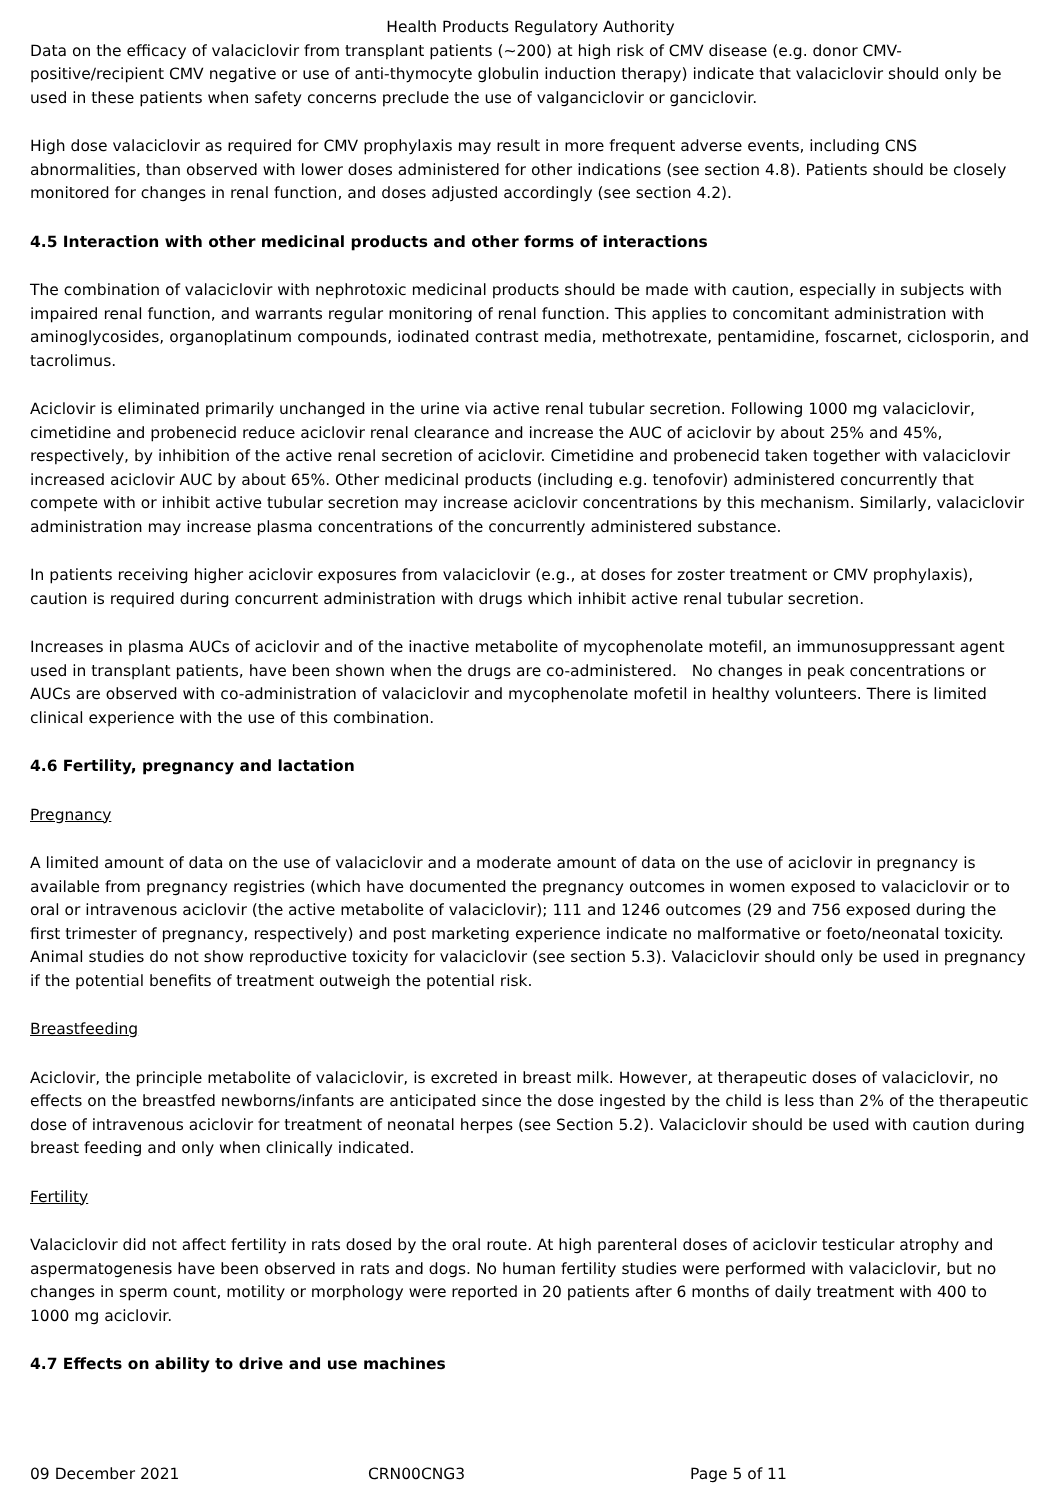Health Products Regulatory Authority
Data on the efficacy of valaciclovir from transplant patients (~200) at high risk of CMV disease (e.g. donor CMV-positive/recipient CMV negative or use of anti-thymocyte globulin induction therapy) indicate that valaciclovir should only be used in these patients when safety concerns preclude the use of valganciclovir or ganciclovir.
High dose valaciclovir as required for CMV prophylaxis may result in more frequent adverse events, including CNS abnormalities, than observed with lower doses administered for other indications (see section 4.8). Patients should be closely monitored for changes in renal function, and doses adjusted accordingly (see section 4.2).
4.5 Interaction with other medicinal products and other forms of interactions
The combination of valaciclovir with nephrotoxic medicinal products should be made with caution, especially in subjects with impaired renal function, and warrants regular monitoring of renal function. This applies to concomitant administration with aminoglycosides, organoplatinum compounds, iodinated contrast media, methotrexate, pentamidine, foscarnet, ciclosporin, and tacrolimus.
Aciclovir is eliminated primarily unchanged in the urine via active renal tubular secretion. Following 1000 mg valaciclovir, cimetidine and probenecid reduce aciclovir renal clearance and increase the AUC of aciclovir by about 25% and 45%, respectively, by inhibition of the active renal secretion of aciclovir. Cimetidine and probenecid taken together with valaciclovir increased aciclovir AUC by about 65%. Other medicinal products (including e.g. tenofovir) administered concurrently that compete with or inhibit active tubular secretion may increase aciclovir concentrations by this mechanism. Similarly, valaciclovir administration may increase plasma concentrations of the concurrently administered substance.
In patients receiving higher aciclovir exposures from valaciclovir (e.g., at doses for zoster treatment or CMV prophylaxis), caution is required during concurrent administration with drugs which inhibit active renal tubular secretion.
Increases in plasma AUCs of aciclovir and of the inactive metabolite of mycophenolate motefil, an immunosuppressant agent used in transplant patients, have been shown when the drugs are co-administered. No changes in peak concentrations or AUCs are observed with co-administration of valaciclovir and mycophenolate mofetil in healthy volunteers. There is limited clinical experience with the use of this combination.
4.6 Fertility, pregnancy and lactation
Pregnancy
A limited amount of data on the use of valaciclovir and a moderate amount of data on the use of aciclovir in pregnancy is available from pregnancy registries (which have documented the pregnancy outcomes in women exposed to valaciclovir or to oral or intravenous aciclovir (the active metabolite of valaciclovir); 111 and 1246 outcomes (29 and 756 exposed during the first trimester of pregnancy, respectively) and post marketing experience indicate no malformative or foeto/neonatal toxicity. Animal studies do not show reproductive toxicity for valaciclovir (see section 5.3). Valaciclovir should only be used in pregnancy if the potential benefits of treatment outweigh the potential risk.
Breastfeeding
Aciclovir, the principle metabolite of valaciclovir, is excreted in breast milk. However, at therapeutic doses of valaciclovir, no effects on the breastfed newborns/infants are anticipated since the dose ingested by the child is less than 2% of the therapeutic dose of intravenous aciclovir for treatment of neonatal herpes (see Section 5.2). Valaciclovir should be used with caution during breast feeding and only when clinically indicated.
Fertility
Valaciclovir did not affect fertility in rats dosed by the oral route. At high parenteral doses of aciclovir testicular atrophy and aspermatogenesis have been observed in rats and dogs. No human fertility studies were performed with valaciclovir, but no changes in sperm count, motility or morphology were reported in 20 patients after 6 months of daily treatment with 400 to 1000 mg aciclovir.
4.7 Effects on ability to drive and use machines
09 December 2021 CRN00CNG3 Page 5 of 11